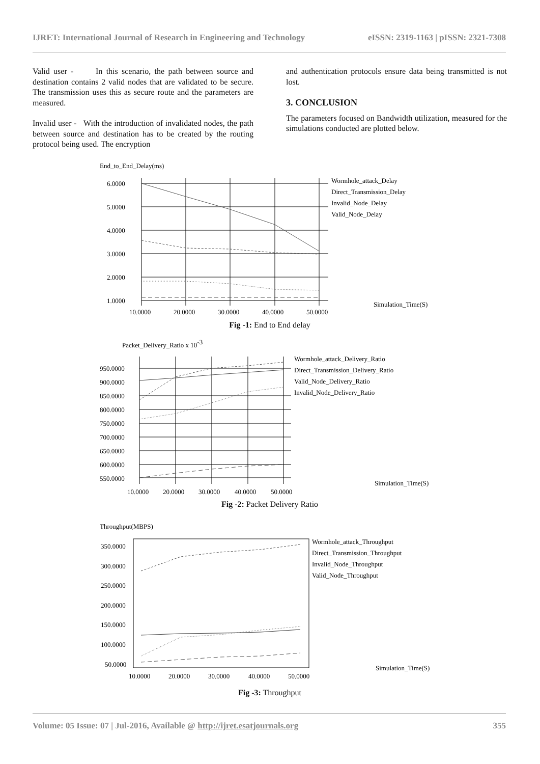IJRET: International Journal of Research in Engineering and Technology eISSN: 2319-1163 | pISSN: 2321-7308
Valid user - In this scenario, the path between source and destination contains 2 valid nodes that are validated to be secure. The transmission uses this as secure route and the parameters are measured.
Invalid user - With the introduction of invalidated nodes, the path between source and destination has to be created by the routing protocol being used. The encryption
and authentication protocols ensure data being transmitted is not lost.
3. CONCLUSION
The parameters focused on Bandwidth utilization, measured for the simulations conducted are plotted below.
End_to_End_Delay(ms)
6.0000
5.0000
4.0000
3.0000
2.0000
1.0000
10.0000
20.0000
30.0000
40.0000
50.0000
Wormhole_attack_Delay
Direct_Transmission_Delay
Invalid_Node_Delay
Valid_Node_Delay
Simulation_Time(S)
Fig -1: End to End delay
Packet_Delivery_Ratio x 10-3
950.0000
900.0000
850.0000
800.0000
750.0000
700.0000
650.0000
600.0000
550.0000
10.0000
20.0000
30.0000
40.0000
50.0000
Wormhole_attack_Delivery_Ratio
Direct_Transmission_Delivery_Ratio
Valid_Node_Delivery_Ratio
Invalid_Node_Delivery_Ratio
Simulation_Time(S)
Fig -2: Packet Delivery Ratio
Throughput(MBPS)
350.0000
300.0000
250.0000
200.0000
150.0000
100.0000
50.0000
10.0000
20.0000
30.0000
40.0000
50.0000
Wormhole_attack_Throughput
Direct_Transmission_Throughput
Invalid_Node_Throughput
Valid_Node_Throughput
Simulation_Time(S)
Fig -3: Throughput
Volume: 05 Issue: 07 | Jul-2016, Available @ http://ijret.esatjournals.org 355